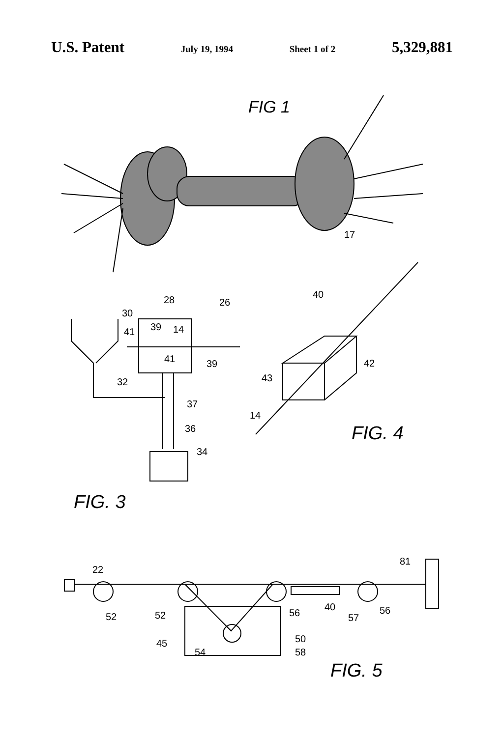U.S. Patent July 19, 1994 Sheet 1 of 2 5,329,881
FIG 1
17
28
26
30
41
39
14
41
39
32
37
36
34
FIG. 3
40
42
43
14
FIG. 4
22
81
52
52
56
40
57
56
45
50
54
58
FIG. 5